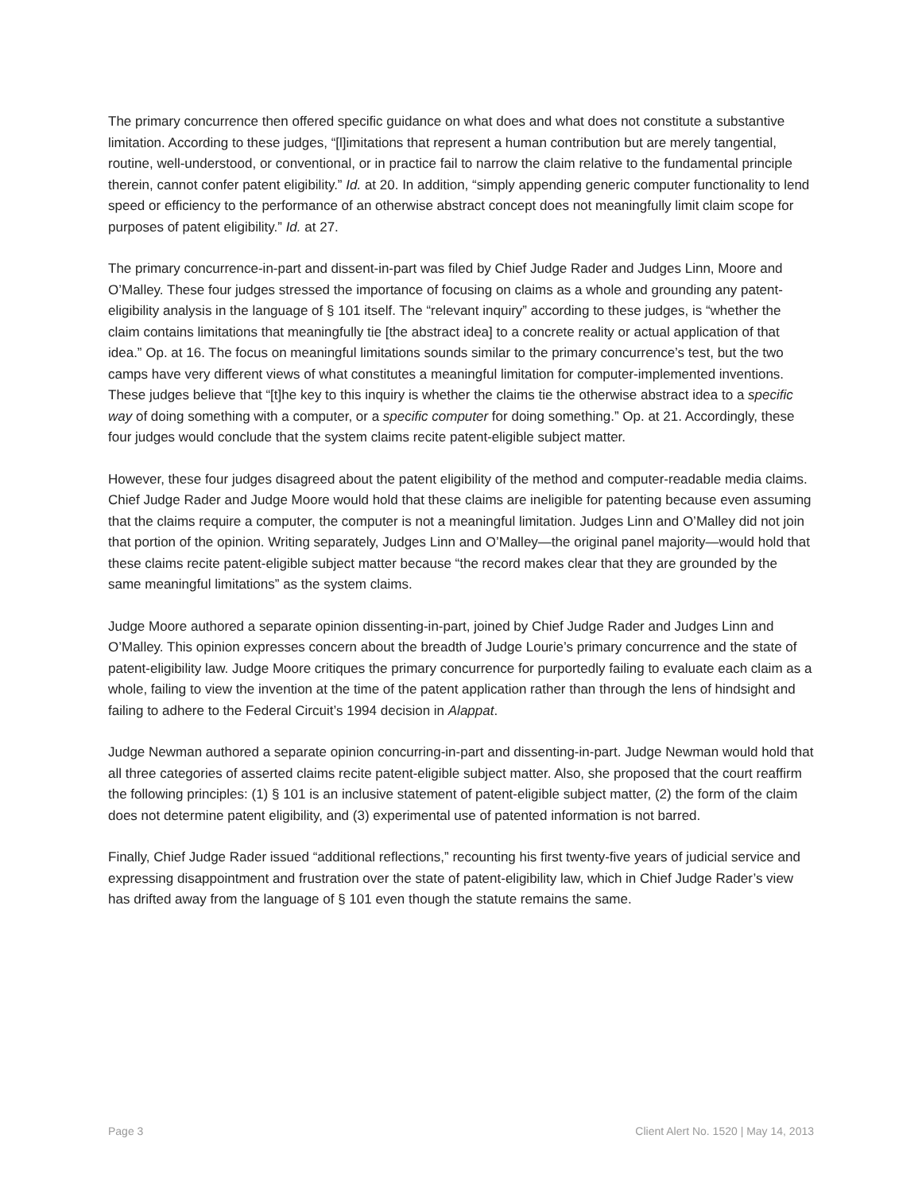The primary concurrence then offered specific guidance on what does and what does not constitute a substantive limitation. According to these judges, “[l]imitations that represent a human contribution but are merely tangential, routine, well-understood, or conventional, or in practice fail to narrow the claim relative to the fundamental principle therein, cannot confer patent eligibility.” Id. at 20. In addition, “simply appending generic computer functionality to lend speed or efficiency to the performance of an otherwise abstract concept does not meaningfully limit claim scope for purposes of patent eligibility.” Id. at 27.
The primary concurrence-in-part and dissent-in-part was filed by Chief Judge Rader and Judges Linn, Moore and O’Malley. These four judges stressed the importance of focusing on claims as a whole and grounding any patent-eligibility analysis in the language of § 101 itself. The “relevant inquiry” according to these judges, is “whether the claim contains limitations that meaningfully tie [the abstract idea] to a concrete reality or actual application of that idea.” Op. at 16. The focus on meaningful limitations sounds similar to the primary concurrence’s test, but the two camps have very different views of what constitutes a meaningful limitation for computer-implemented inventions. These judges believe that “[t]he key to this inquiry is whether the claims tie the otherwise abstract idea to a specific way of doing something with a computer, or a specific computer for doing something.” Op. at 21. Accordingly, these four judges would conclude that the system claims recite patent-eligible subject matter.
However, these four judges disagreed about the patent eligibility of the method and computer-readable media claims. Chief Judge Rader and Judge Moore would hold that these claims are ineligible for patenting because even assuming that the claims require a computer, the computer is not a meaningful limitation. Judges Linn and O’Malley did not join that portion of the opinion. Writing separately, Judges Linn and O’Malley—the original panel majority—would hold that these claims recite patent-eligible subject matter because “the record makes clear that they are grounded by the same meaningful limitations” as the system claims.
Judge Moore authored a separate opinion dissenting-in-part, joined by Chief Judge Rader and Judges Linn and O’Malley. This opinion expresses concern about the breadth of Judge Lourie’s primary concurrence and the state of patent-eligibility law. Judge Moore critiques the primary concurrence for purportedly failing to evaluate each claim as a whole, failing to view the invention at the time of the patent application rather than through the lens of hindsight and failing to adhere to the Federal Circuit’s 1994 decision in Alappat.
Judge Newman authored a separate opinion concurring-in-part and dissenting-in-part. Judge Newman would hold that all three categories of asserted claims recite patent-eligible subject matter. Also, she proposed that the court reaffirm the following principles: (1) § 101 is an inclusive statement of patent-eligible subject matter, (2) the form of the claim does not determine patent eligibility, and (3) experimental use of patented information is not barred.
Finally, Chief Judge Rader issued “additional reflections,” recounting his first twenty-five years of judicial service and expressing disappointment and frustration over the state of patent-eligibility law, which in Chief Judge Rader’s view has drifted away from the language of § 101 even though the statute remains the same.
Page 3 Client Alert No. 1520 | May 14, 2013